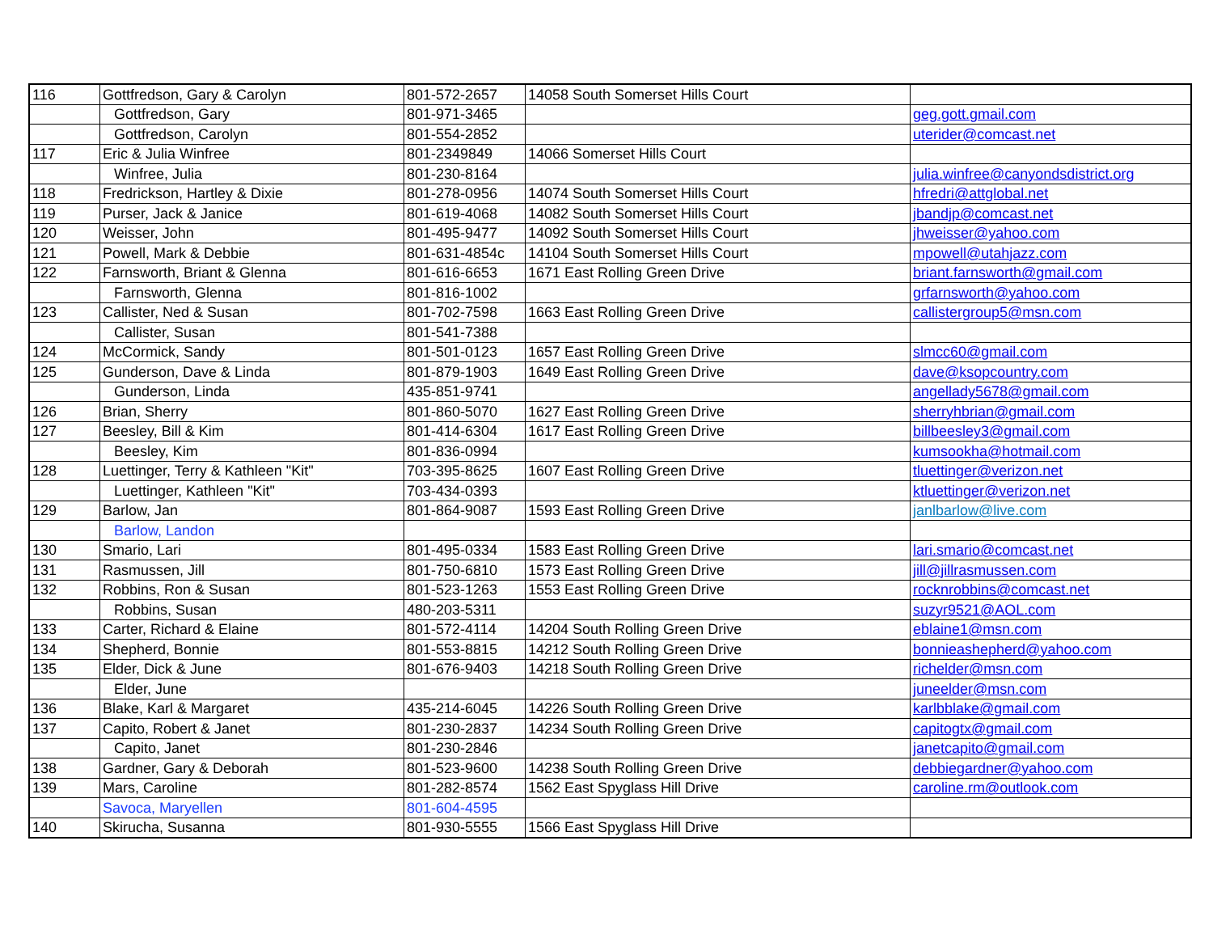| 116 | Gottfredson, Gary & Carolyn | 801-572-2657 | 14058 South Somerset Hills Court | |
| | Gottfredson, Gary | 801-971-3465 | | geg.gott.gmail.com |
| | Gottfredson, Carolyn | 801-554-2852 | | uterider@comcast.net |
| 117 | Eric & Julia Winfree | 801-2349849 | 14066 Somerset Hills Court | |
| | Winfree, Julia | 801-230-8164 | | julia.winfree@canyondsdistrict.org |
| 118 | Fredrickson, Hartley & Dixie | 801-278-0956 | 14074 South Somerset Hills Court | hfredri@attglobal.net |
| 119 | Purser, Jack & Janice | 801-619-4068 | 14082 South Somerset Hills Court | jbandjp@comcast.net |
| 120 | Weisser, John | 801-495-9477 | 14092 South Somerset Hills Court | jhweisser@yahoo.com |
| 121 | Powell, Mark & Debbie | 801-631-4854c | 14104 South Somerset Hills Court | mpowell@utahjazz.com |
| 122 | Farnsworth, Briant & Glenna | 801-616-6653 | 1671 East Rolling Green Drive | briant.farnsworth@gmail.com |
| | Farnsworth, Glenna | 801-816-1002 | | grfarnsworth@yahoo.com |
| 123 | Callister, Ned & Susan | 801-702-7598 | 1663 East Rolling Green Drive | callistergroup5@msn.com |
| | Callister, Susan | 801-541-7388 | | |
| 124 | McCormick, Sandy | 801-501-0123 | 1657 East Rolling Green Drive | slmcc60@gmail.com |
| 125 | Gunderson, Dave & Linda | 801-879-1903 | 1649 East Rolling Green Drive | dave@ksopcountry.com |
| | Gunderson, Linda | 435-851-9741 | | angellady5678@gmail.com |
| 126 | Brian, Sherry | 801-860-5070 | 1627 East Rolling Green Drive | sherryhbrian@gmail.com |
| 127 | Beesley, Bill & Kim | 801-414-6304 | 1617 East Rolling Green Drive | billbeesley3@gmail.com |
| | Beesley, Kim | 801-836-0994 | | kumsookha@hotmail.com |
| 128 | Luettinger, Terry & Kathleen "Kit" | 703-395-8625 | 1607 East Rolling Green Drive | tluettinger@verizon.net |
| | Luettinger, Kathleen "Kit" | 703-434-0393 | | ktluettinger@verizon.net |
| 129 | Barlow, Jan | 801-864-9087 | 1593 East Rolling Green Drive | janlbarlow@live.com |
| | Barlow, Landon | | | |
| 130 | Smario, Lari | 801-495-0334 | 1583 East Rolling Green Drive | lari.smario@comcast.net |
| 131 | Rasmussen, Jill | 801-750-6810 | 1573 East Rolling Green Drive | jill@jillrasmussen.com |
| 132 | Robbins, Ron & Susan | 801-523-1263 | 1553 East Rolling Green Drive | rocknrobbins@comcast.net |
| | Robbins, Susan | 480-203-5311 | | suzyr9521@AOL.com |
| 133 | Carter, Richard & Elaine | 801-572-4114 | 14204 South Rolling Green Drive | eblaine1@msn.com |
| 134 | Shepherd, Bonnie | 801-553-8815 | 14212 South Rolling Green Drive | bonnieashepherd@yahoo.com |
| 135 | Elder, Dick & June | 801-676-9403 | 14218 South Rolling Green Drive | richelder@msn.com |
| | Elder, June | | | juneelder@msn.com |
| 136 | Blake, Karl & Margaret | 435-214-6045 | 14226 South Rolling Green Drive | karlbblake@gmail.com |
| 137 | Capito, Robert & Janet | 801-230-2837 | 14234 South Rolling Green Drive | capitogtx@gmail.com |
| | Capito, Janet | 801-230-2846 | | janetcapito@gmail.com |
| 138 | Gardner, Gary & Deborah | 801-523-9600 | 14238 South Rolling Green Drive | debbiegardner@yahoo.com |
| 139 | Mars, Caroline | 801-282-8574 | 1562 East Spyglass Hill Drive | caroline.rm@outlook.com |
| | Savoca, Maryellen | 801-604-4595 | | |
| 140 | Skirucha, Susanna | 801-930-5555 | 1566 East Spyglass Hill Drive | |